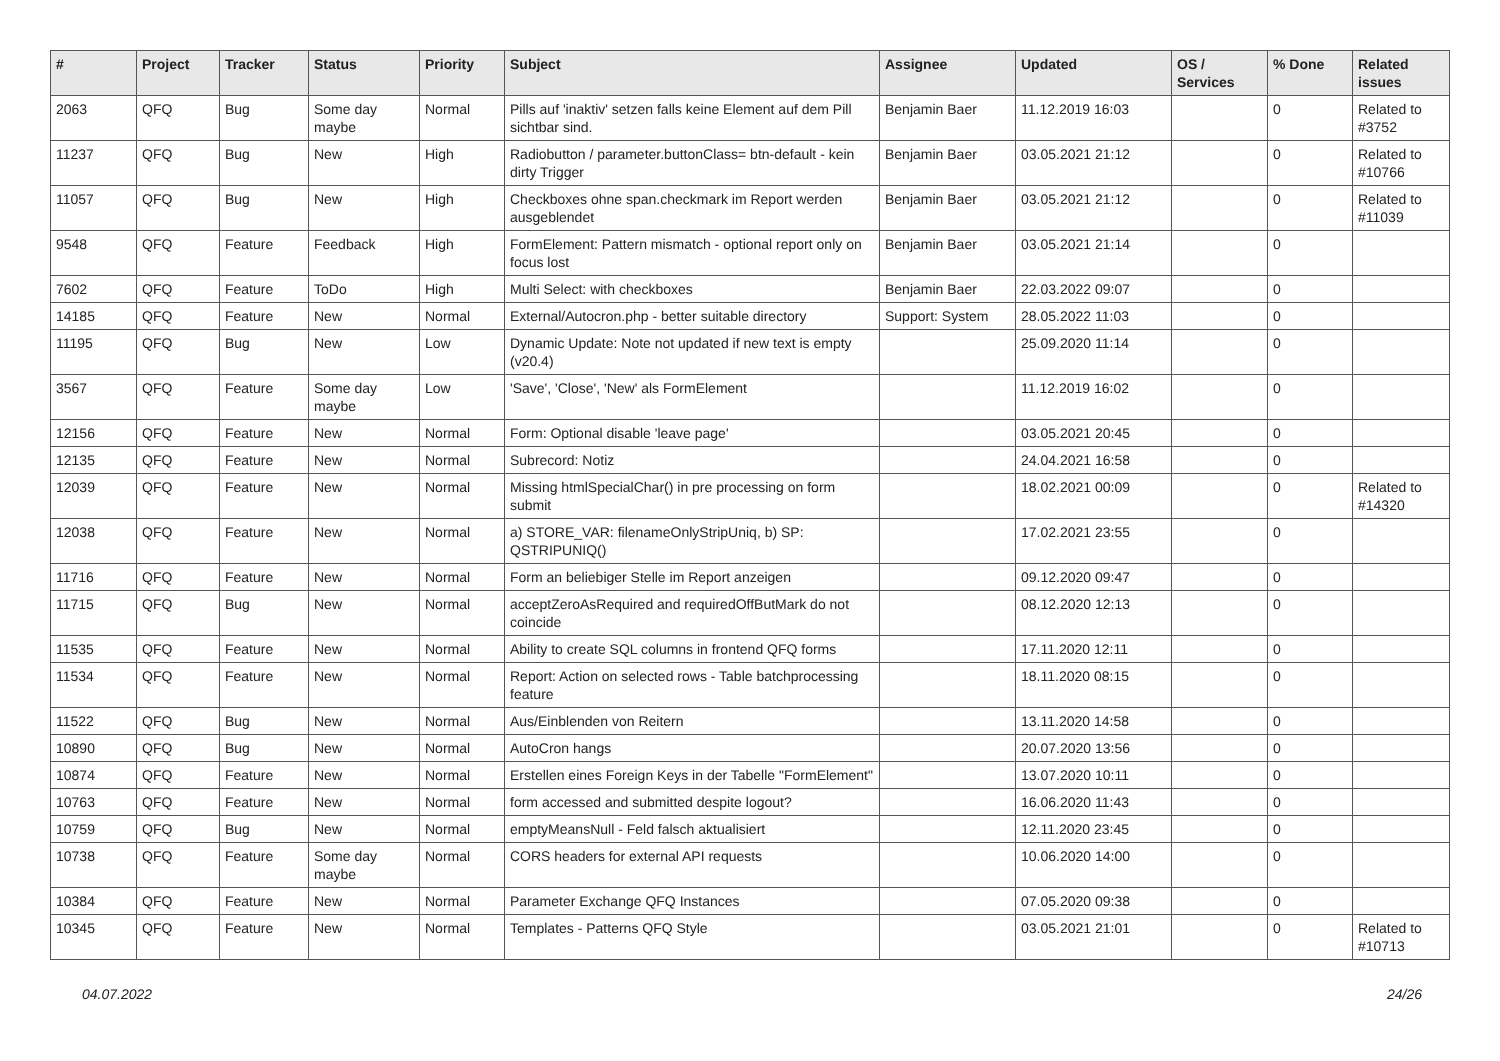| # | Project | Tracker | Status | Priority | Subject | Assignee | Updated | OS / Services | % Done | Related issues |
| --- | --- | --- | --- | --- | --- | --- | --- | --- | --- | --- |
| 2063 | QFQ | Bug | Some day maybe | Normal | Pills auf 'inaktiv' setzen falls keine Element auf dem Pill sichtbar sind. | Benjamin Baer | 11.12.2019 16:03 | | 0 | Related to #3752 |
| 11237 | QFQ | Bug | New | High | Radiobutton / parameter.buttonClass= btn-default - kein dirty Trigger | Benjamin Baer | 03.05.2021 21:12 | | 0 | Related to #10766 |
| 11057 | QFQ | Bug | New | High | Checkboxes ohne span.checkmark im Report werden ausgeblendet | Benjamin Baer | 03.05.2021 21:12 | | 0 | Related to #11039 |
| 9548 | QFQ | Feature | Feedback | High | FormElement: Pattern mismatch - optional report only on focus lost | Benjamin Baer | 03.05.2021 21:14 | | 0 | |
| 7602 | QFQ | Feature | ToDo | High | Multi Select: with checkboxes | Benjamin Baer | 22.03.2022 09:07 | | 0 | |
| 14185 | QFQ | Feature | New | Normal | External/Autocron.php - better suitable directory | Support: System | 28.05.2022 11:03 | | 0 | |
| 11195 | QFQ | Bug | New | Low | Dynamic Update: Note not updated if new text is empty (v20.4) | | 25.09.2020 11:14 | | 0 | |
| 3567 | QFQ | Feature | Some day maybe | Low | 'Save', 'Close', 'New' als FormElement | | 11.12.2019 16:02 | | 0 | |
| 12156 | QFQ | Feature | New | Normal | Form: Optional disable 'leave page' | | 03.05.2021 20:45 | | 0 | |
| 12135 | QFQ | Feature | New | Normal | Subrecord: Notiz | | 24.04.2021 16:58 | | 0 | |
| 12039 | QFQ | Feature | New | Normal | Missing htmlSpecialChar() in pre processing on form submit | | 18.02.2021 00:09 | | 0 | Related to #14320 |
| 12038 | QFQ | Feature | New | Normal | a) STORE_VAR: filenameOnlyStripUniq, b) SP: QSTRIPUNIQ() | | 17.02.2021 23:55 | | 0 | |
| 11716 | QFQ | Feature | New | Normal | Form an beliebiger Stelle im Report anzeigen | | 09.12.2020 09:47 | | 0 | |
| 11715 | QFQ | Bug | New | Normal | acceptZeroAsRequired and requiredOffButMark do not coincide | | 08.12.2020 12:13 | | 0 | |
| 11535 | QFQ | Feature | New | Normal | Ability to create SQL columns in frontend QFQ forms | | 17.11.2020 12:11 | | 0 | |
| 11534 | QFQ | Feature | New | Normal | Report: Action on selected rows - Table batchprocessing feature | | 18.11.2020 08:15 | | 0 | |
| 11522 | QFQ | Bug | New | Normal | Aus/Einblenden von Reitern | | 13.11.2020 14:58 | | 0 | |
| 10890 | QFQ | Bug | New | Normal | AutoCron hangs | | 20.07.2020 13:56 | | 0 | |
| 10874 | QFQ | Feature | New | Normal | Erstellen eines Foreign Keys in der Tabelle "FormElement" | | 13.07.2020 10:11 | | 0 | |
| 10763 | QFQ | Feature | New | Normal | form accessed and submitted despite logout? | | 16.06.2020 11:43 | | 0 | |
| 10759 | QFQ | Bug | New | Normal | emptyMeansNull - Feld falsch aktualisiert | | 12.11.2020 23:45 | | 0 | |
| 10738 | QFQ | Feature | Some day maybe | Normal | CORS headers for external API requests | | 10.06.2020 14:00 | | 0 | |
| 10384 | QFQ | Feature | New | Normal | Parameter Exchange QFQ Instances | | 07.05.2020 09:38 | | 0 | |
| 10345 | QFQ | Feature | New | Normal | Templates - Patterns QFQ Style | | 03.05.2021 21:01 | | 0 | Related to #10713 |
04.07.2022 24/26